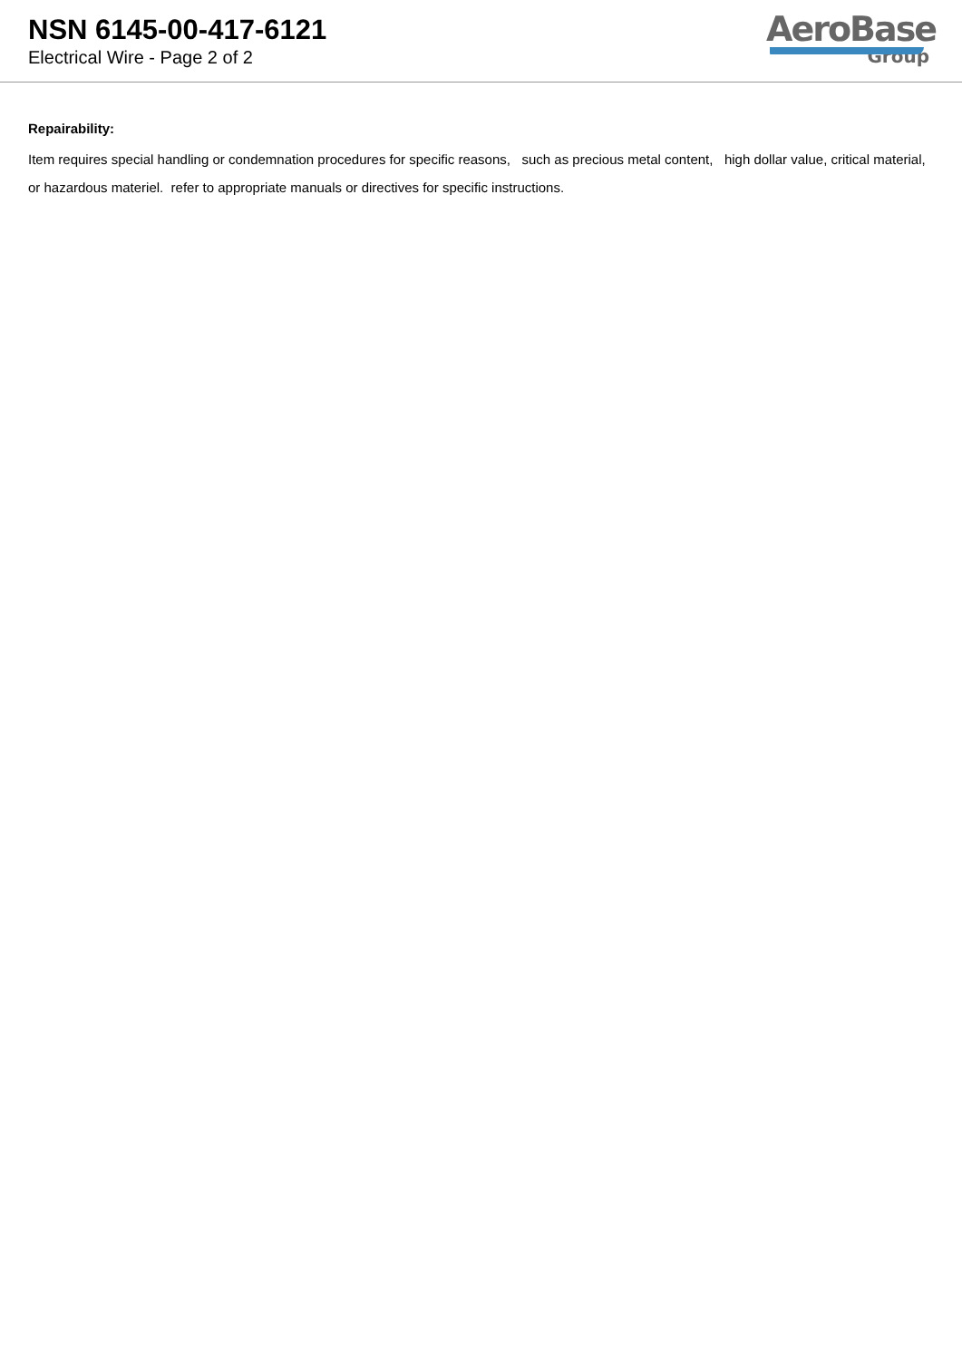NSN 6145-00-417-6121
Electrical Wire - Page 2 of 2
AeroBase
Group
Repairability:
Item requires special handling or condemnation procedures for specific reasons, such as precious metal content, high dollar value, critical material, or hazardous materiel. refer to appropriate manuals or directives for specific instructions.